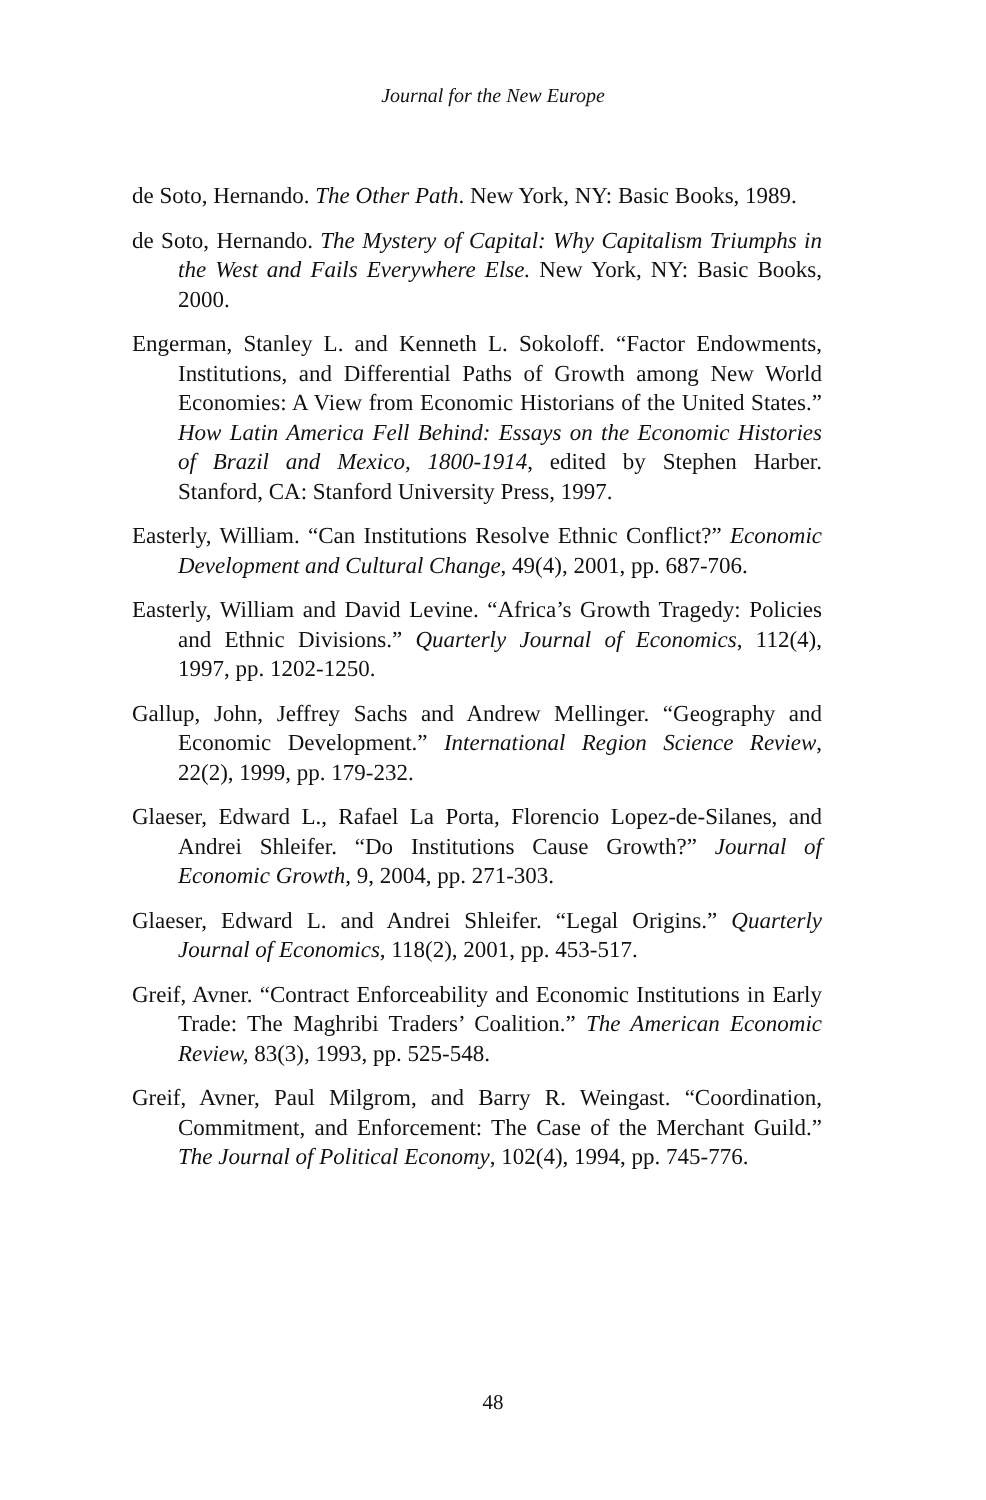Journal for the New Europe
de Soto, Hernando. The Other Path. New York, NY: Basic Books, 1989.
de Soto, Hernando. The Mystery of Capital: Why Capitalism Triumphs in the West and Fails Everywhere Else. New York, NY: Basic Books, 2000.
Engerman, Stanley L. and Kenneth L. Sokoloff. “Factor Endowments, Institutions, and Differential Paths of Growth among New World Economies: A View from Economic Historians of the United States.” How Latin America Fell Behind: Essays on the Economic Histories of Brazil and Mexico, 1800-1914, edited by Stephen Harber. Stanford, CA: Stanford University Press, 1997.
Easterly, William. “Can Institutions Resolve Ethnic Conflict?” Economic Development and Cultural Change, 49(4), 2001, pp. 687-706.
Easterly, William and David Levine. “Africa’s Growth Tragedy: Policies and Ethnic Divisions.” Quarterly Journal of Economics, 112(4), 1997, pp. 1202-1250.
Gallup, John, Jeffrey Sachs and Andrew Mellinger. “Geography and Economic Development.” International Region Science Review, 22(2), 1999, pp. 179-232.
Glaeser, Edward L., Rafael La Porta, Florencio Lopez-de-Silanes, and Andrei Shleifer. “Do Institutions Cause Growth?” Journal of Economic Growth, 9, 2004, pp. 271-303.
Glaeser, Edward L. and Andrei Shleifer. “Legal Origins.” Quarterly Journal of Economics, 118(2), 2001, pp. 453-517.
Greif, Avner. “Contract Enforceability and Economic Institutions in Early Trade: The Maghribi Traders’ Coalition.” The American Economic Review, 83(3), 1993, pp. 525-548.
Greif, Avner, Paul Milgrom, and Barry R. Weingast. “Coordination, Commitment, and Enforcement: The Case of the Merchant Guild.” The Journal of Political Economy, 102(4), 1994, pp. 745-776.
48